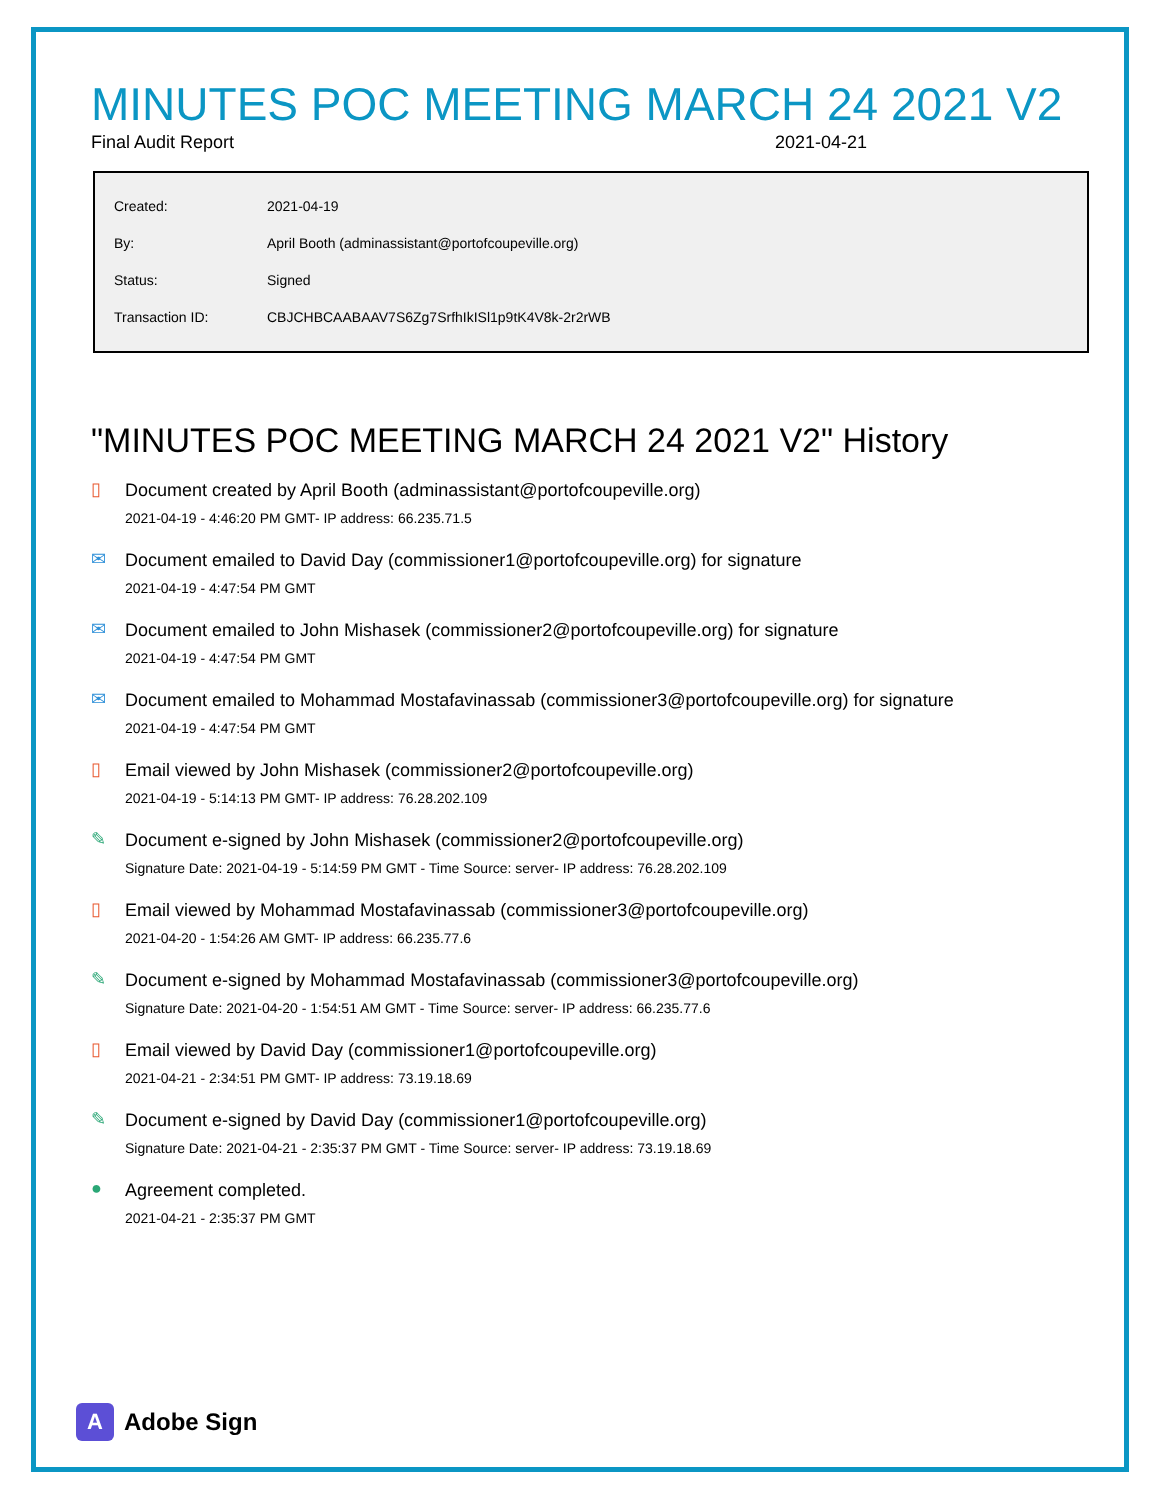MINUTES POC MEETING MARCH 24 2021 V2
Final Audit Report 2021-04-21
| Created: | 2021-04-19 |
| By: | April Booth (adminassistant@portofcoupeville.org) |
| Status: | Signed |
| Transaction ID: | CBJCHBCAABAAV7S6Zg7SrfhIkISl1p9tK4V8k-2r2rWB |
"MINUTES POC MEETING MARCH 24 2021 V2" History
▯
Document created by April Booth (adminassistant@portofcoupeville.org)
2021-04-19 - 4:46:20 PM GMT- IP address: 66.235.71.5
✉
Document emailed to David Day (commissioner1@portofcoupeville.org) for signature
2021-04-19 - 4:47:54 PM GMT
✉
Document emailed to John Mishasek (commissioner2@portofcoupeville.org) for signature
2021-04-19 - 4:47:54 PM GMT
✉
Document emailed to Mohammad Mostafavinassab (commissioner3@portofcoupeville.org) for signature
2021-04-19 - 4:47:54 PM GMT
▯
Email viewed by John Mishasek (commissioner2@portofcoupeville.org)
2021-04-19 - 5:14:13 PM GMT- IP address: 76.28.202.109
✎
Document e-signed by John Mishasek (commissioner2@portofcoupeville.org)
Signature Date: 2021-04-19 - 5:14:59 PM GMT - Time Source: server- IP address: 76.28.202.109
▯
Email viewed by Mohammad Mostafavinassab (commissioner3@portofcoupeville.org)
2021-04-20 - 1:54:26 AM GMT- IP address: 66.235.77.6
✎
Document e-signed by Mohammad Mostafavinassab (commissioner3@portofcoupeville.org)
Signature Date: 2021-04-20 - 1:54:51 AM GMT - Time Source: server- IP address: 66.235.77.6
▯
Email viewed by David Day (commissioner1@portofcoupeville.org)
2021-04-21 - 2:34:51 PM GMT- IP address: 73.19.18.69
✎
Document e-signed by David Day (commissioner1@portofcoupeville.org)
Signature Date: 2021-04-21 - 2:35:37 PM GMT - Time Source: server- IP address: 73.19.18.69
●
Agreement completed.
2021-04-21 - 2:35:37 PM GMT
A
Adobe Sign